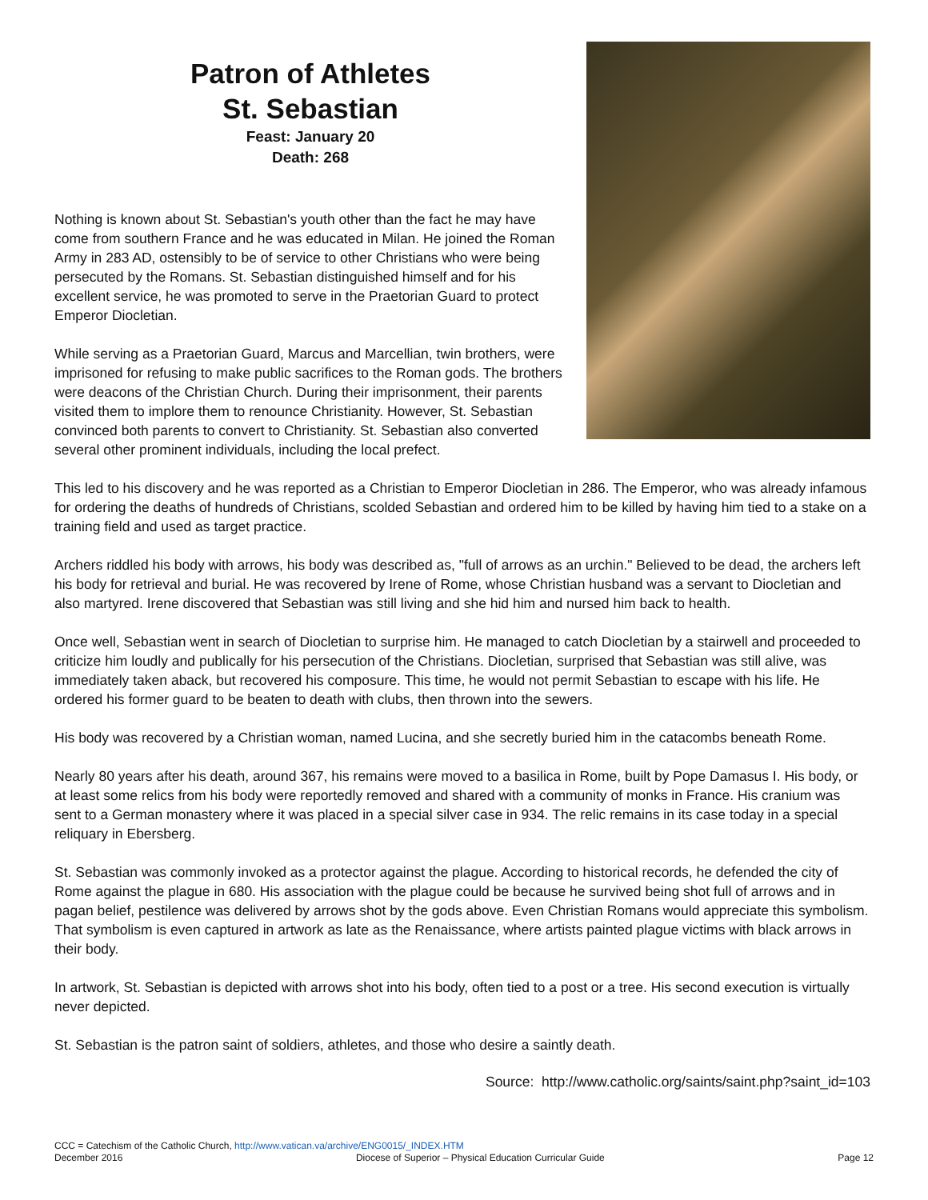Patron of Athletes
St. Sebastian
Feast: January 20
Death: 268
Nothing is known about St. Sebastian's youth other than the fact he may have come from southern France and he was educated in Milan. He joined the Roman Army in 283 AD, ostensibly to be of service to other Christians who were being persecuted by the Romans. St. Sebastian distinguished himself and for his excellent service, he was promoted to serve in the Praetorian Guard to protect Emperor Diocletian.
While serving as a Praetorian Guard, Marcus and Marcellian, twin brothers, were imprisoned for refusing to make public sacrifices to the Roman gods. The brothers were deacons of the Christian Church. During their imprisonment, their parents visited them to implore them to renounce Christianity. However, St. Sebastian convinced both parents to convert to Christianity. St. Sebastian also converted several other prominent individuals, including the local prefect.
This led to his discovery and he was reported as a Christian to Emperor Diocletian in 286. The Emperor, who was already infamous for ordering the deaths of hundreds of Christians, scolded Sebastian and ordered him to be killed by having him tied to a stake on a training field and used as target practice.
Archers riddled his body with arrows, his body was described as, "full of arrows as an urchin." Believed to be dead, the archers left his body for retrieval and burial. He was recovered by Irene of Rome, whose Christian husband was a servant to Diocletian and also martyred. Irene discovered that Sebastian was still living and she hid him and nursed him back to health.
Once well, Sebastian went in search of Diocletian to surprise him. He managed to catch Diocletian by a stairwell and proceeded to criticize him loudly and publically for his persecution of the Christians. Diocletian, surprised that Sebastian was still alive, was immediately taken aback, but recovered his composure. This time, he would not permit Sebastian to escape with his life. He ordered his former guard to be beaten to death with clubs, then thrown into the sewers.
His body was recovered by a Christian woman, named Lucina, and she secretly buried him in the catacombs beneath Rome.
Nearly 80 years after his death, around 367, his remains were moved to a basilica in Rome, built by Pope Damasus I. His body, or at least some relics from his body were reportedly removed and shared with a community of monks in France. His cranium was sent to a German monastery where it was placed in a special silver case in 934. The relic remains in its case today in a special reliquary in Ebersberg.
St. Sebastian was commonly invoked as a protector against the plague. According to historical records, he defended the city of Rome against the plague in 680. His association with the plague could be because he survived being shot full of arrows and in pagan belief, pestilence was delivered by arrows shot by the gods above. Even Christian Romans would appreciate this symbolism. That symbolism is even captured in artwork as late as the Renaissance, where artists painted plague victims with black arrows in their body.
In artwork, St. Sebastian is depicted with arrows shot into his body, often tied to a post or a tree. His second execution is virtually never depicted.
St. Sebastian is the patron saint of soldiers, athletes, and those who desire a saintly death.
Source: http://www.catholic.org/saints/saint.php?saint_id=103
CCC = Catechism of the Catholic Church, http://www.vatican.va/archive/ENG0015/_INDEX.HTM
December 2016 Diocese of Superior – Physical Education Curricular Guide Page 12